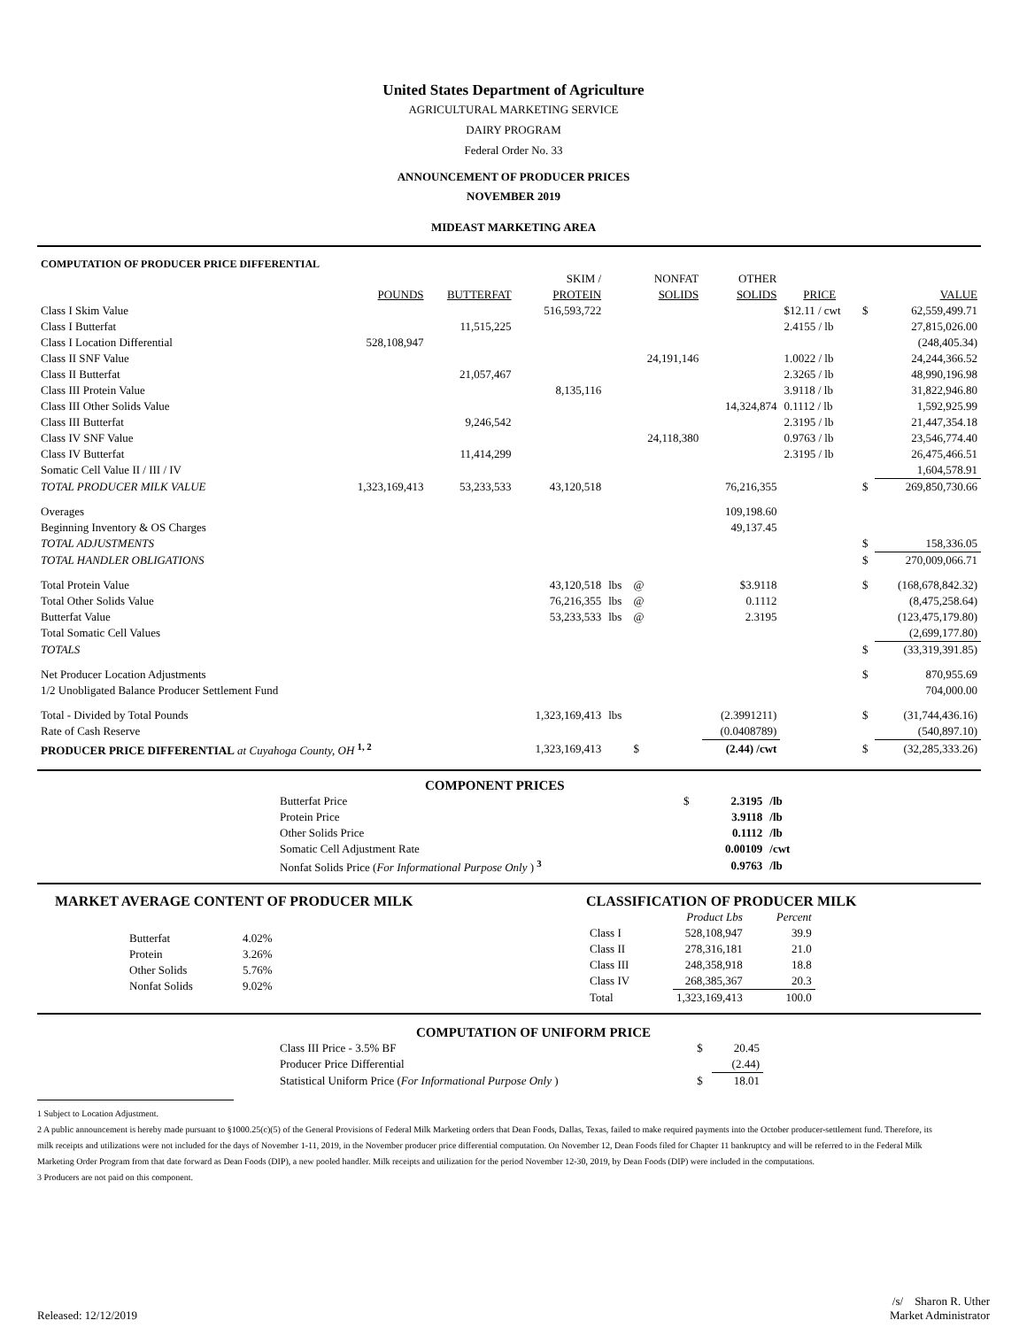United States Department of Agriculture
AGRICULTURAL MARKETING SERVICE
DAIRY PROGRAM
Federal Order No. 33
ANNOUNCEMENT OF PRODUCER PRICES
NOVEMBER 2019
MIDEAST MARKETING AREA
COMPUTATION OF PRODUCER PRICE DIFFERENTIAL
| | | | SKIM / | | NONFAT | OTHER | | | |
| --- | --- | --- | --- | --- | --- | --- | --- | --- | --- |
| | POUNDS | BUTTERFAT | PROTEIN | | SOLIDS | SOLIDS | PRICE | | VALUE |
| Class I Skim Value | | | 516,593,722 | | | | $12.11 / cwt | $ | 62,559,499.71 |
| Class I Butterfat | | 11,515,225 | | | | | 2.4155 / lb | | 27,815,026.00 |
| Class I Location Differential | 528,108,947 | | | | | | | | (248,405.34) |
| Class II SNF Value | | | | | 24,191,146 | | 1.0022 / lb | | 24,244,366.52 |
| Class II Butterfat | | 21,057,467 | | | | | 2.3265 / lb | | 48,990,196.98 |
| Class III Protein Value | | | 8,135,116 | | | | 3.9118 / lb | | 31,822,946.80 |
| Class III Other Solids Value | | | | | | 14,324,874 | 0.1112 / lb | | 1,592,925.99 |
| Class III Butterfat | | 9,246,542 | | | | | 2.3195 / lb | | 21,447,354.18 |
| Class IV SNF Value | | | | | 24,118,380 | | 0.9763 / lb | | 23,546,774.40 |
| Class IV Butterfat | | 11,414,299 | | | | | 2.3195 / lb | | 26,475,466.51 |
| Somatic Cell Value II / III / IV | | | | | | | | | 1,604,578.91 |
| TOTAL PRODUCER MILK VALUE | 1,323,169,413 | 53,233,533 | 43,120,518 | | | 76,216,355 | | $ | 269,850,730.66 |
| Overages | | | | | | 109,198.60 | | | |
| Beginning Inventory & OS Charges | | | | | | 49,137.45 | | | |
| TOTAL ADJUSTMENTS | | | | | | | | $ | 158,336.05 |
| TOTAL HANDLER OBLIGATIONS | | | | | | | | $ | 270,009,066.71 |
| Total Protein Value | | | 43,120,518 | lbs | @ | $3.9118 | | $ | (168,678,842.32) |
| Total Other Solids Value | | | 76,216,355 | lbs | @ | 0.1112 | | | (8,475,258.64) |
| Butterfat Value | | | 53,233,533 | lbs | @ | 2.3195 | | | (123,475,179.80) |
| Total Somatic Cell Values | | | | | | | | | (2,699,177.80) |
| TOTALS | | | | | | | | $ | (33,319,391.85) |
| Net Producer Location Adjustments | | | | | | | | $ | 870,955.69 |
| 1/2 Unobligated Balance Producer Settlement Fund | | | | | | | | | 704,000.00 |
| Total - Divided by Total Pounds | | | 1,323,169,413 | lbs | | (2.3991211) | | $ | (31,744,436.16) |
| Rate of Cash Reserve | | | | | | (0.0408789) | | | (540,897.10) |
| PRODUCER PRICE DIFFERENTIAL at Cuyahoga County, OH <sup>1, 2</sup> | | | 1,323,169,413 | | $ | (2.44) /cwt | | $ | (32,285,333.26) |
COMPONENT PRICES
| Butterfat Price | $ | 2.3195 | /lb |
| Protein Price | | 3.9118 | /lb |
| Other Solids Price | | 0.1112 | /lb |
| Somatic Cell Adjustment Rate | | 0.00109 | /cwt |
| Nonfat Solids Price ( For Informational Purpose Only ) <sup>3</sup> | | 0.9763 | /lb |
MARKET AVERAGE CONTENT OF PRODUCER MILK
| Butterfat | 4.02% |
| Protein | 3.26% |
| Other Solids | 5.76% |
| Nonfat Solids | 9.02% |
CLASSIFICATION OF PRODUCER MILK
| | Product Lbs | Percent |
| --- | --- | --- |
| Class I | 528,108,947 | 39.9 |
| Class II | 278,316,181 | 21.0 |
| Class III | 248,358,918 | 18.8 |
| Class IV | 268,385,367 | 20.3 |
| Total | 1,323,169,413 | 100.0 |
COMPUTATION OF UNIFORM PRICE
| Class III Price - 3.5% BF | $ | 20.45 |
| Producer Price Differential | | (2.44) |
| Statistical Uniform Price ( For Informational Purpose Only ) | $ | 18.01 |
1 Subject to Location Adjustment.
2 A public announcement is hereby made pursuant to §1000.25(c)(5) of the General Provisions of Federal Milk Marketing orders that Dean Foods, Dallas, Texas, failed to make required payments into the October producer-settlement fund. Therefore, its milk receipts and utilizations were not included for the days of November 1-11, 2019, in the November producer price differential computation. On November 12, Dean Foods filed for Chapter 11 bankruptcy and will be referred to in the Federal Milk Marketing Order Program from that date forward as Dean Foods (DIP), a new pooled handler. Milk receipts and utilization for the period November 12-30, 2019, by Dean Foods (DIP) were included in the computations.
3 Producers are not paid on this component.
Released: 12/12/2019
/s/ Sharon R. Uther
Market Administrator